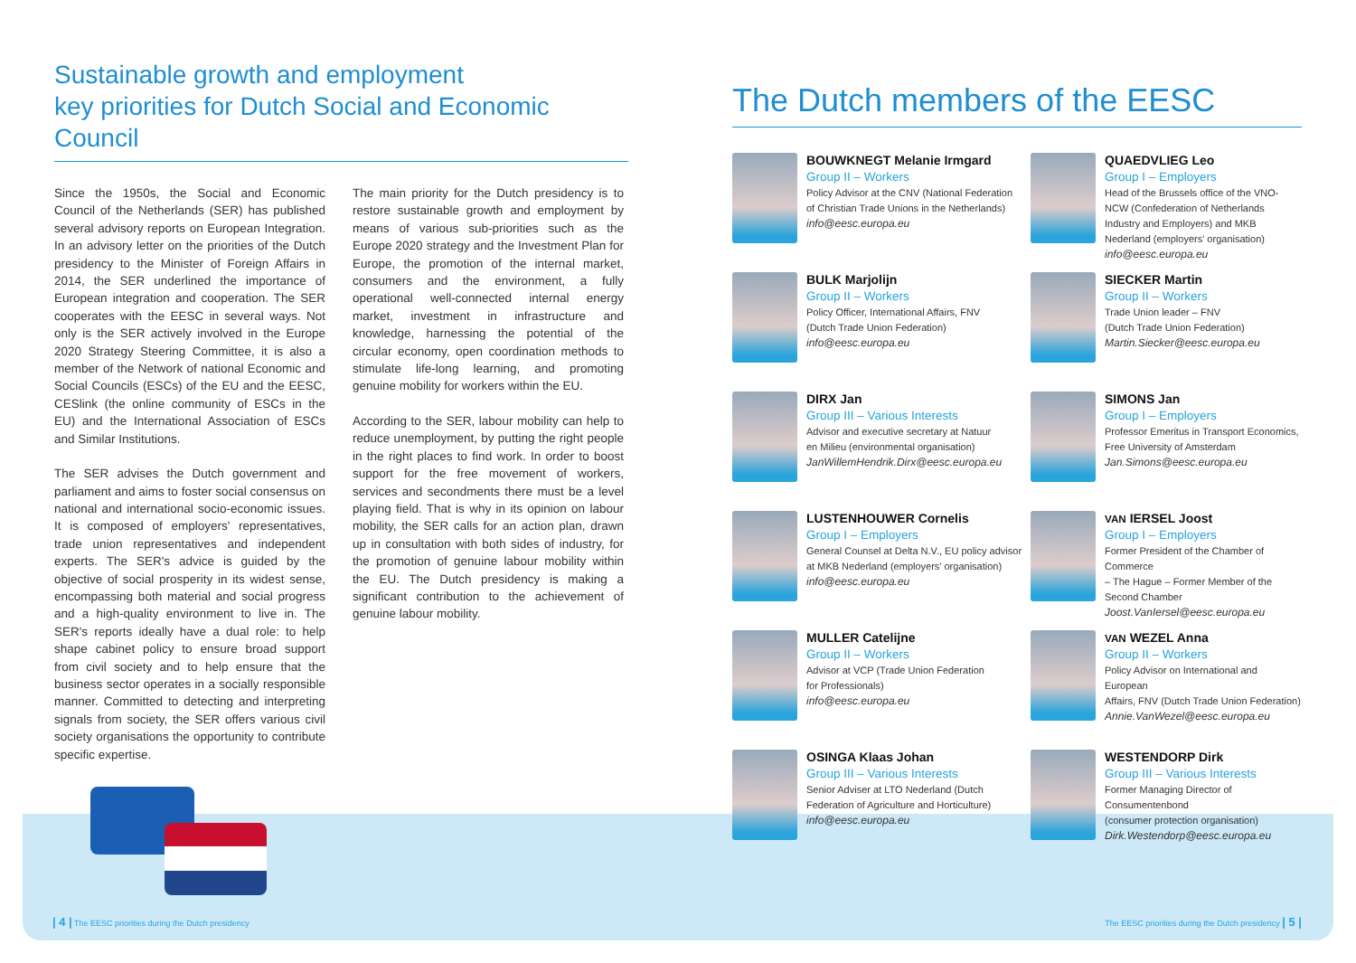Sustainable growth and employment
key priorities for Dutch Social and Economic Council
Since the 1950s, the Social and Economic Council of the Netherlands (SER) has published several advisory reports on European Integration. In an advisory letter on the priorities of the Dutch presidency to the Minister of Foreign Affairs in 2014, the SER underlined the importance of European integration and cooperation. The SER cooperates with the EESC in several ways. Not only is the SER actively involved in the Europe 2020 Strategy Steering Committee, it is also a member of the Network of national Economic and Social Councils (ESCs) of the EU and the EESC, CESlink (the online community of ESCs in the EU) and the International Association of ESCs and Similar Institutions.
The SER advises the Dutch government and parliament and aims to foster social consensus on national and international socio-economic issues. It is composed of employers' representatives, trade union representatives and independent experts. The SER's advice is guided by the objective of social prosperity in its widest sense, encompassing both material and social progress and a high-quality environment to live in. The SER's reports ideally have a dual role: to help shape cabinet policy to ensure broad support from civil society and to help ensure that the business sector operates in a socially responsible manner. Committed to detecting and interpreting signals from society, the SER offers various civil society organisations the opportunity to contribute specific expertise.
The main priority for the Dutch presidency is to restore sustainable growth and employment by means of various sub-priorities such as the Europe 2020 strategy and the Investment Plan for Europe, the promotion of the internal market, consumers and the environment, a fully operational well-connected internal energy market, investment in infrastructure and knowledge, harnessing the potential of the circular economy, open coordination methods to stimulate life-long learning, and promoting genuine mobility for workers within the EU.
According to the SER, labour mobility can help to reduce unemployment, by putting the right people in the right places to find work. In order to boost support for the free movement of workers, services and secondments there must be a level playing field. That is why in its opinion on labour mobility, the SER calls for an action plan, drawn up in consultation with both sides of industry, for the promotion of genuine labour mobility within the EU. The Dutch presidency is making a significant contribution to the achievement of genuine labour mobility.
The Dutch members of the EESC
BOUWKNEGT Melanie Irmgard
Group II – Workers
Policy Advisor at the CNV (National Federation
of Christian Trade Unions in the Netherlands)
info@eesc.europa.eu
QUAEDVLIEG Leo
Group I – Employers
Head of the Brussels office of the VNO-NCW (Confederation of Netherlands Industry and Employers) and MKB Nederland (employers' organisation)
info@eesc.europa.eu
BULK Marjolijn
Group II – Workers
Policy Officer, International Affairs, FNV
(Dutch Trade Union Federation)
info@eesc.europa.eu
SIECKER Martin
Group II – Workers
Trade Union leader – FNV
(Dutch Trade Union Federation)
Martin.Siecker@eesc.europa.eu
DIRX Jan
Group III – Various Interests
Advisor and executive secretary at Natuur
en Milieu (environmental organisation)
JanWillemHendrik.Dirx@eesc.europa.eu
SIMONS Jan
Group I – Employers
Professor Emeritus in Transport Economics,
Free University of Amsterdam
Jan.Simons@eesc.europa.eu
LUSTENHOUWER Cornelis
Group I – Employers
General Counsel at Delta N.V., EU policy advisor
at MKB Nederland (employers' organisation)
info@eesc.europa.eu
VAN IERSEL Joost
Group I – Employers
Former President of the Chamber of Commerce
– The Hague – Former Member of the Second Chamber
Joost.VanIersel@eesc.europa.eu
MULLER Catelijne
Group II – Workers
Advisor at VCP (Trade Union Federation
for Professionals)
info@eesc.europa.eu
VAN WEZEL Anna
Group II – Workers
Policy Advisor on International and European
Affairs, FNV (Dutch Trade Union Federation)
Annie.VanWezel@eesc.europa.eu
OSINGA Klaas Johan
Group III – Various Interests
Senior Adviser at LTO Nederland (Dutch
Federation of Agriculture and Horticulture)
info@eesc.europa.eu
WESTENDORP Dirk
Group III – Various Interests
Former Managing Director of Consumentenbond
(consumer protection organisation)
Dirk.Westendorp@eesc.europa.eu
| 4 | The EESC priorities during the Dutch presidency
The EESC priorities during the Dutch presidency | 5 |